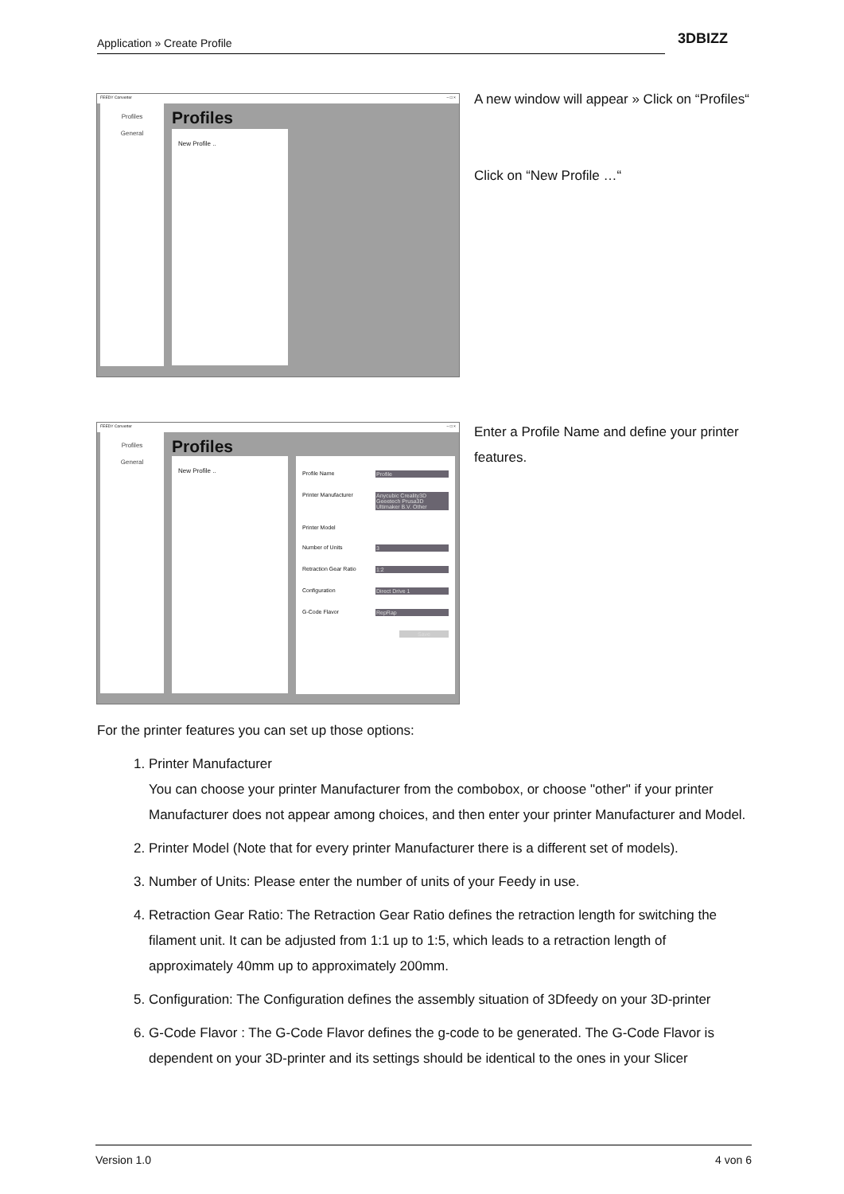Application » Create Profile 3DBIZZ
FEEDY Converter – □ ×
Profiles
General
Profiles
New Profile ..
A new window will appear » Click on “Profiles“
Click on “New Profile …“
FEEDY Converter – □ ×
Profiles
General
Profiles
New Profile ..
Profile Name Profile
Printer Manufacturer Anycubic Creality3D Geeetech Prusa3D Ultimaker B.V. Other
Printer Model
Number of Units 3
Retraction Gear Ratio 1:2
Configuration Direct Drive 1
G-Code Flavor RepRap
Save
Enter a Profile Name and define your printer features.
For the printer features you can set up those options:
1. Printer Manufacturer
You can choose your printer Manufacturer from the combobox, or choose "other" if your printer Manufacturer does not appear among choices, and then enter your printer Manufacturer and Model.
2. Printer Model (Note that for every printer Manufacturer there is a different set of models).
3. Number of Units: Please enter the number of units of your Feedy in use.
4. Retraction Gear Ratio: The Retraction Gear Ratio defines the retraction length for switching the filament unit. It can be adjusted from 1:1 up to 1:5, which leads to a retraction length of approximately 40mm up to approximately 200mm.
5. Configuration: The Configuration defines the assembly situation of 3Dfeedy on your 3D-printer
6. G-Code Flavor : The G-Code Flavor defines the g-code to be generated. The G-Code Flavor is dependent on your 3D-printer and its settings should be identical to the ones in your Slicer
Version 1.0 4 von 6